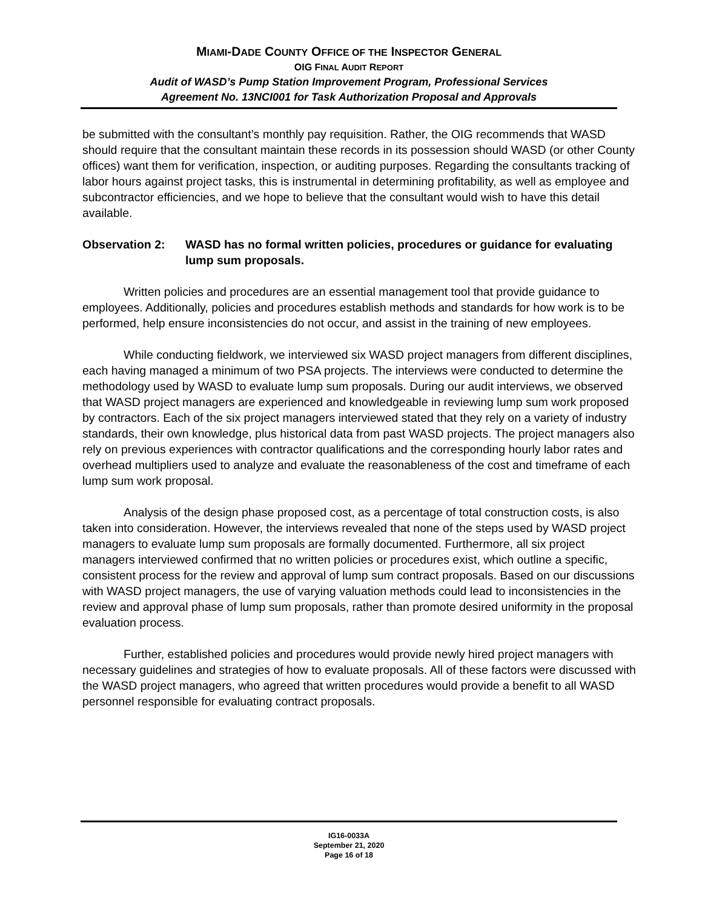MIAMI-DADE COUNTY OFFICE OF THE INSPECTOR GENERAL
OIG FINAL AUDIT REPORT
Audit of WASD’s Pump Station Improvement Program, Professional Services
Agreement No. 13NCI001 for Task Authorization Proposal and Approvals
be submitted with the consultant’s monthly pay requisition. Rather, the OIG recommends that WASD should require that the consultant maintain these records in its possession should WASD (or other County offices) want them for verification, inspection, or auditing purposes. Regarding the consultants tracking of labor hours against project tasks, this is instrumental in determining profitability, as well as employee and subcontractor efficiencies, and we hope to believe that the consultant would wish to have this detail available.
Observation 2: WASD has no formal written policies, procedures or guidance for evaluating lump sum proposals.
Written policies and procedures are an essential management tool that provide guidance to employees. Additionally, policies and procedures establish methods and standards for how work is to be performed, help ensure inconsistencies do not occur, and assist in the training of new employees.
While conducting fieldwork, we interviewed six WASD project managers from different disciplines, each having managed a minimum of two PSA projects. The interviews were conducted to determine the methodology used by WASD to evaluate lump sum proposals. During our audit interviews, we observed that WASD project managers are experienced and knowledgeable in reviewing lump sum work proposed by contractors. Each of the six project managers interviewed stated that they rely on a variety of industry standards, their own knowledge, plus historical data from past WASD projects. The project managers also rely on previous experiences with contractor qualifications and the corresponding hourly labor rates and overhead multipliers used to analyze and evaluate the reasonableness of the cost and timeframe of each lump sum work proposal.
Analysis of the design phase proposed cost, as a percentage of total construction costs, is also taken into consideration. However, the interviews revealed that none of the steps used by WASD project managers to evaluate lump sum proposals are formally documented. Furthermore, all six project managers interviewed confirmed that no written policies or procedures exist, which outline a specific, consistent process for the review and approval of lump sum contract proposals. Based on our discussions with WASD project managers, the use of varying valuation methods could lead to inconsistencies in the review and approval phase of lump sum proposals, rather than promote desired uniformity in the proposal evaluation process.
Further, established policies and procedures would provide newly hired project managers with necessary guidelines and strategies of how to evaluate proposals. All of these factors were discussed with the WASD project managers, who agreed that written procedures would provide a benefit to all WASD personnel responsible for evaluating contract proposals.
IG16-0033A
September 21, 2020
Page 16 of 18